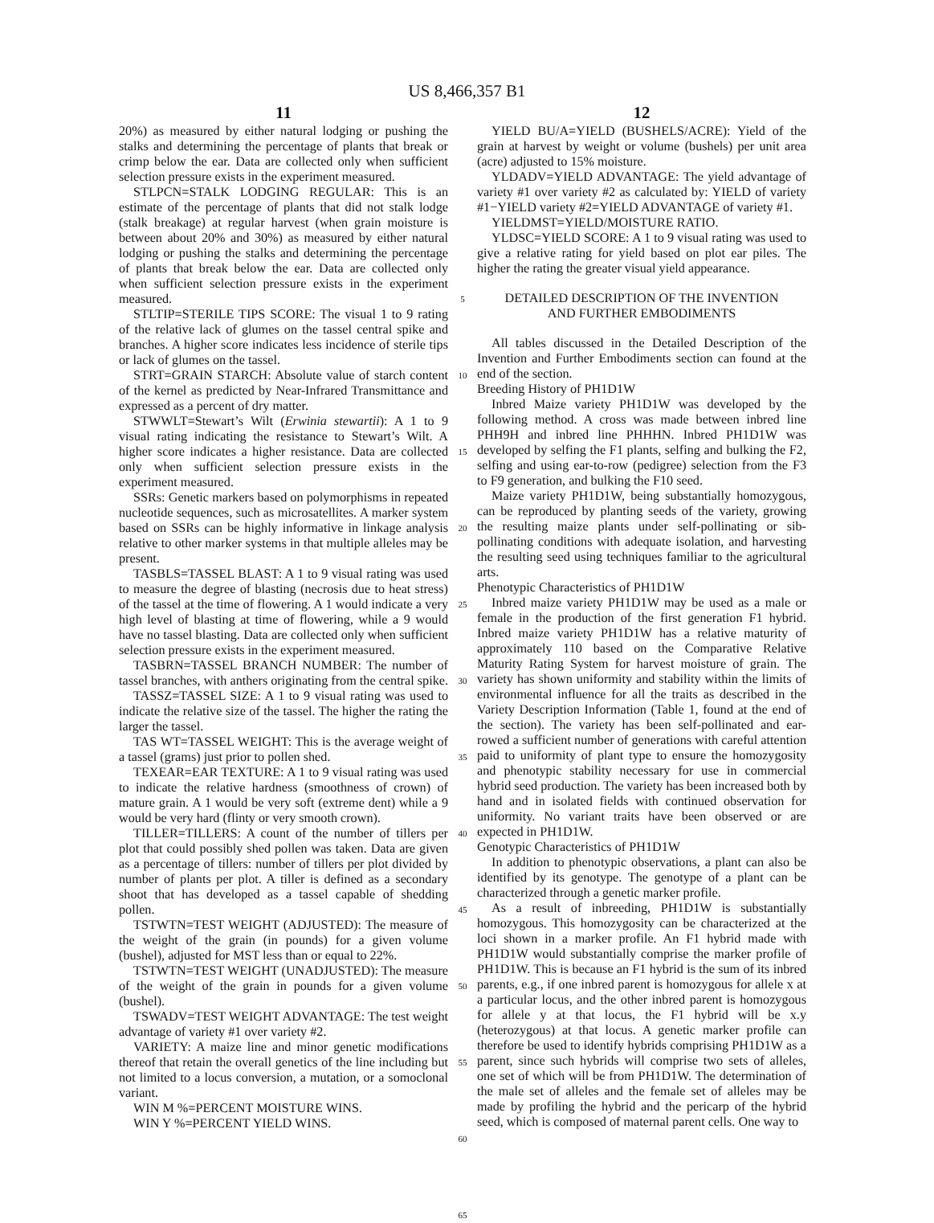US 8,466,357 B1
11
20%) as measured by either natural lodging or pushing the stalks and determining the percentage of plants that break or crimp below the ear. Data are collected only when sufficient selection pressure exists in the experiment measured.
STLPCN=STALK LODGING REGULAR: This is an estimate of the percentage of plants that did not stalk lodge (stalk breakage) at regular harvest (when grain moisture is between about 20% and 30%) as measured by either natural lodging or pushing the stalks and determining the percentage of plants that break below the ear. Data are collected only when sufficient selection pressure exists in the experiment measured.
STLTIP=STERILE TIPS SCORE: The visual 1 to 9 rating of the relative lack of glumes on the tassel central spike and branches. A higher score indicates less incidence of sterile tips or lack of glumes on the tassel.
STRT=GRAIN STARCH: Absolute value of starch content of the kernel as predicted by Near-Infrared Transmittance and expressed as a percent of dry matter.
STWWLT=Stewart’s Wilt (Erwinia stewartii): A 1 to 9 visual rating indicating the resistance to Stewart’s Wilt. A higher score indicates a higher resistance. Data are collected only when sufficient selection pressure exists in the experiment measured.
SSRs: Genetic markers based on polymorphisms in repeated nucleotide sequences, such as microsatellites. A marker system based on SSRs can be highly informative in linkage analysis relative to other marker systems in that multiple alleles may be present.
TASBLS=TASSEL BLAST: A 1 to 9 visual rating was used to measure the degree of blasting (necrosis due to heat stress) of the tassel at the time of flowering. A 1 would indicate a very high level of blasting at time of flowering, while a 9 would have no tassel blasting. Data are collected only when sufficient selection pressure exists in the experiment measured.
TASBRN=TASSEL BRANCH NUMBER: The number of tassel branches, with anthers originating from the central spike.
TASSZ=TASSEL SIZE: A 1 to 9 visual rating was used to indicate the relative size of the tassel. The higher the rating the larger the tassel.
TAS WT=TASSEL WEIGHT: This is the average weight of a tassel (grams) just prior to pollen shed.
TEXEAR=EAR TEXTURE: A 1 to 9 visual rating was used to indicate the relative hardness (smoothness of crown) of mature grain. A 1 would be very soft (extreme dent) while a 9 would be very hard (flinty or very smooth crown).
TILLER=TILLERS: A count of the number of tillers per plot that could possibly shed pollen was taken. Data are given as a percentage of tillers: number of tillers per plot divided by number of plants per plot. A tiller is defined as a secondary shoot that has developed as a tassel capable of shedding pollen.
TSTWTN=TEST WEIGHT (ADJUSTED): The measure of the weight of the grain (in pounds) for a given volume (bushel), adjusted for MST less than or equal to 22%.
TSTWTN=TEST WEIGHT (UNADJUSTED): The measure of the weight of the grain in pounds for a given volume (bushel).
TSWADV=TEST WEIGHT ADVANTAGE: The test weight advantage of variety #1 over variety #2.
VARIETY: A maize line and minor genetic modifications thereof that retain the overall genetics of the line including but not limited to a locus conversion, a mutation, or a somoclonal variant.
WIN M %=PERCENT MOISTURE WINS.
WIN Y %=PERCENT YIELD WINS.
5
10
15
20
25
30
35
40
45
50
55
60
65
12
YIELD BU/A=YIELD (BUSHELS/ACRE): Yield of the grain at harvest by weight or volume (bushels) per unit area (acre) adjusted to 15% moisture.
YLDADV=YIELD ADVANTAGE: The yield advantage of variety #1 over variety #2 as calculated by: YIELD of variety #1−YIELD variety #2=YIELD ADVANTAGE of variety #1.
YIELDMST=YIELD/MOISTURE RATIO.
YLDSC=YIELD SCORE: A 1 to 9 visual rating was used to give a relative rating for yield based on plot ear piles. The higher the rating the greater visual yield appearance.
DETAILED DESCRIPTION OF THE INVENTION
AND FURTHER EMBODIMENTS
All tables discussed in the Detailed Description of the Invention and Further Embodiments section can found at the end of the section.
Breeding History of PH1D1W
Inbred Maize variety PH1D1W was developed by the following method. A cross was made between inbred line PHH9H and inbred line PHHHN. Inbred PH1D1W was developed by selfing the F1 plants, selfing and bulking the F2, selfing and using ear-to-row (pedigree) selection from the F3 to F9 generation, and bulking the F10 seed.
Maize variety PH1D1W, being substantially homozygous, can be reproduced by planting seeds of the variety, growing the resulting maize plants under self-pollinating or sib-pollinating conditions with adequate isolation, and harvesting the resulting seed using techniques familiar to the agricultural arts.
Phenotypic Characteristics of PH1D1W
Inbred maize variety PH1D1W may be used as a male or female in the production of the first generation F1 hybrid. Inbred maize variety PH1D1W has a relative maturity of approximately 110 based on the Comparative Relative Maturity Rating System for harvest moisture of grain. The variety has shown uniformity and stability within the limits of environmental influence for all the traits as described in the Variety Description Information (Table 1, found at the end of the section). The variety has been self-pollinated and ear-rowed a sufficient number of generations with careful attention paid to uniformity of plant type to ensure the homozygosity and phenotypic stability necessary for use in commercial hybrid seed production. The variety has been increased both by hand and in isolated fields with continued observation for uniformity. No variant traits have been observed or are expected in PH1D1W.
Genotypic Characteristics of PH1D1W
In addition to phenotypic observations, a plant can also be identified by its genotype. The genotype of a plant can be characterized through a genetic marker profile.
As a result of inbreeding, PH1D1W is substantially homozygous. This homozygosity can be characterized at the loci shown in a marker profile. An F1 hybrid made with PH1D1W would substantially comprise the marker profile of PH1D1W. This is because an F1 hybrid is the sum of its inbred parents, e.g., if one inbred parent is homozygous for allele x at a particular locus, and the other inbred parent is homozygous for allele y at that locus, the F1 hybrid will be x.y (heterozygous) at that locus. A genetic marker profile can therefore be used to identify hybrids comprising PH1D1W as a parent, since such hybrids will comprise two sets of alleles, one set of which will be from PH1D1W. The determination of the male set of alleles and the female set of alleles may be made by profiling the hybrid and the pericarp of the hybrid seed, which is composed of maternal parent cells. One way to